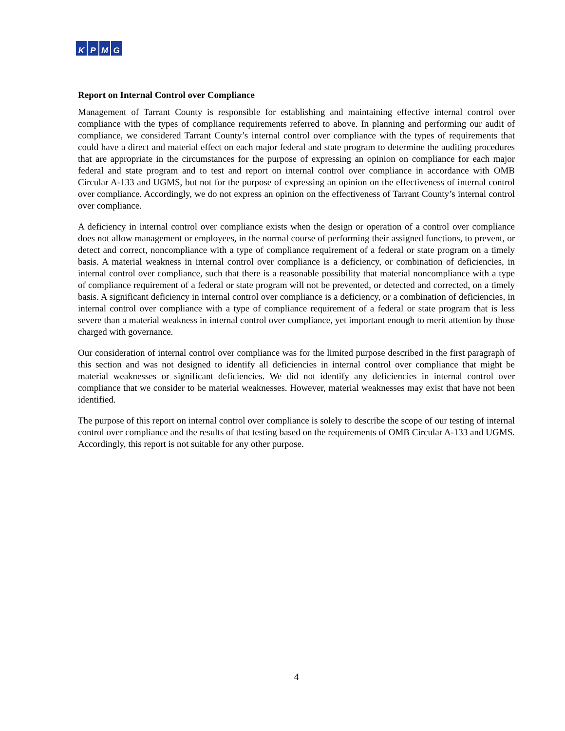KPMG
Report on Internal Control over Compliance
Management of Tarrant County is responsible for establishing and maintaining effective internal control over compliance with the types of compliance requirements referred to above. In planning and performing our audit of compliance, we considered Tarrant County’s internal control over compliance with the types of requirements that could have a direct and material effect on each major federal and state program to determine the auditing procedures that are appropriate in the circumstances for the purpose of expressing an opinion on compliance for each major federal and state program and to test and report on internal control over compliance in accordance with OMB Circular A-133 and UGMS, but not for the purpose of expressing an opinion on the effectiveness of internal control over compliance. Accordingly, we do not express an opinion on the effectiveness of Tarrant County’s internal control over compliance.
A deficiency in internal control over compliance exists when the design or operation of a control over compliance does not allow management or employees, in the normal course of performing their assigned functions, to prevent, or detect and correct, noncompliance with a type of compliance requirement of a federal or state program on a timely basis. A material weakness in internal control over compliance is a deficiency, or combination of deficiencies, in internal control over compliance, such that there is a reasonable possibility that material noncompliance with a type of compliance requirement of a federal or state program will not be prevented, or detected and corrected, on a timely basis. A significant deficiency in internal control over compliance is a deficiency, or a combination of deficiencies, in internal control over compliance with a type of compliance requirement of a federal or state program that is less severe than a material weakness in internal control over compliance, yet important enough to merit attention by those charged with governance.
Our consideration of internal control over compliance was for the limited purpose described in the first paragraph of this section and was not designed to identify all deficiencies in internal control over compliance that might be material weaknesses or significant deficiencies. We did not identify any deficiencies in internal control over compliance that we consider to be material weaknesses. However, material weaknesses may exist that have not been identified.
The purpose of this report on internal control over compliance is solely to describe the scope of our testing of internal control over compliance and the results of that testing based on the requirements of OMB Circular A-133 and UGMS. Accordingly, this report is not suitable for any other purpose.
4